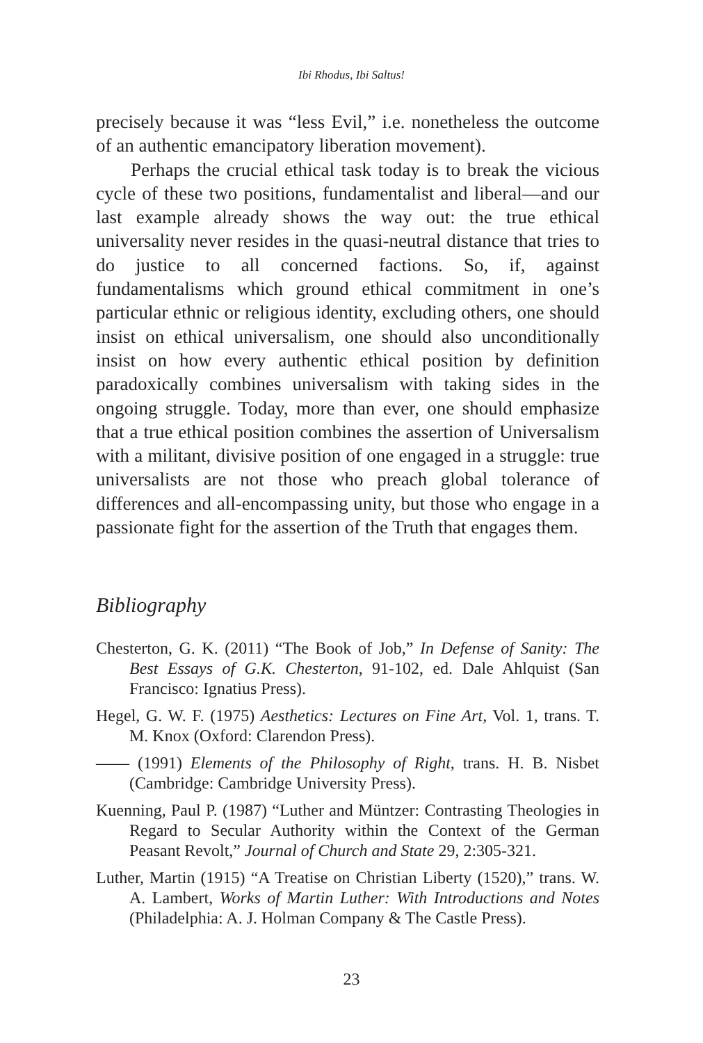Ibi Rhodus, Ibi Saltus!
precisely because it was “less Evil,” i.e. nonetheless the outcome of an authentic emancipatory liberation movement).
Perhaps the crucial ethical task today is to break the vicious cycle of these two positions, fundamentalist and liberal—and our last example already shows the way out: the true ethical universality never resides in the quasi-neutral distance that tries to do justice to all concerned factions. So, if, against fundamentalisms which ground ethical commitment in one’s particular ethnic or religious identity, excluding others, one should insist on ethical universalism, one should also unconditionally insist on how every authentic ethical position by definition paradoxically combines universalism with taking sides in the ongoing struggle. Today, more than ever, one should emphasize that a true ethical position combines the assertion of Universalism with a militant, divisive position of one engaged in a struggle: true universalists are not those who preach global tolerance of differences and all-encompassing unity, but those who engage in a passionate fight for the assertion of the Truth that engages them.
Bibliography
Chesterton, G. K. (2011) “The Book of Job,” In Defense of Sanity: The Best Essays of G.K. Chesterton, 91-102, ed. Dale Ahlquist (San Francisco: Ignatius Press).
Hegel, G. W. F. (1975) Aesthetics: Lectures on Fine Art, Vol. 1, trans. T. M. Knox (Oxford: Clarendon Press).
—— (1991) Elements of the Philosophy of Right, trans. H. B. Nisbet (Cambridge: Cambridge University Press).
Kuenning, Paul P. (1987) “Luther and Müntzer: Contrasting Theologies in Regard to Secular Authority within the Context of the German Peasant Revolt,” Journal of Church and State 29, 2:305-321.
Luther, Martin (1915) “A Treatise on Christian Liberty (1520),” trans. W. A. Lambert, Works of Martin Luther: With Introductions and Notes (Philadelphia: A. J. Holman Company & The Castle Press).
23